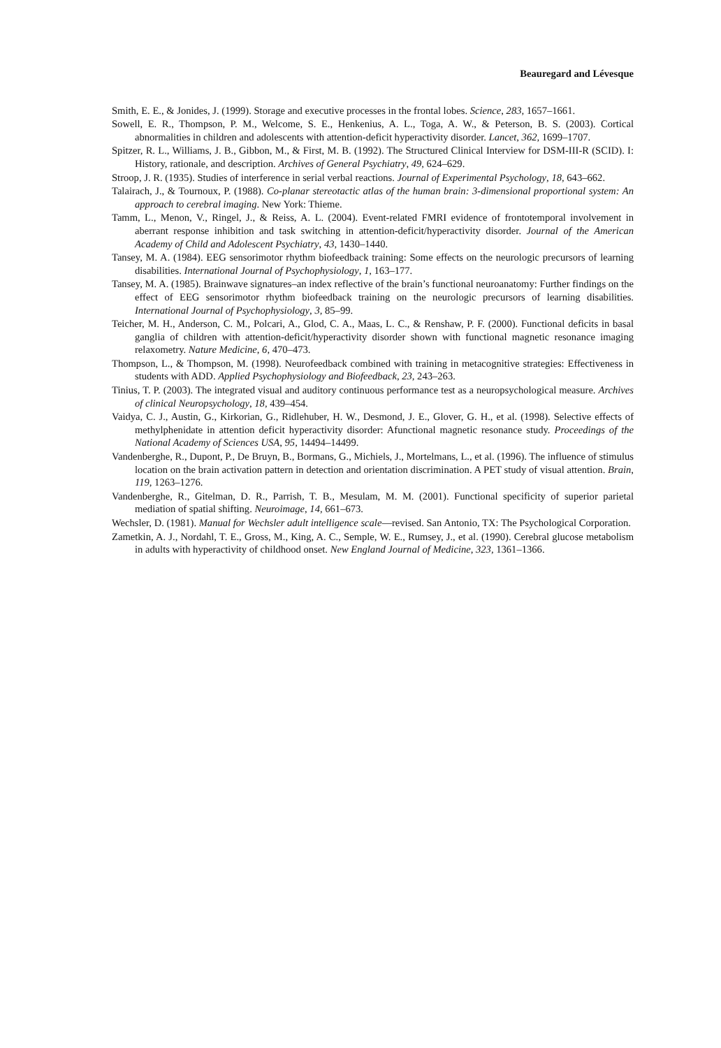Beauregard and Lévesque
Smith, E. E., & Jonides, J. (1999). Storage and executive processes in the frontal lobes. Science, 283, 1657–1661.
Sowell, E. R., Thompson, P. M., Welcome, S. E., Henkenius, A. L., Toga, A. W., & Peterson, B. S. (2003). Cortical abnormalities in children and adolescents with attention-deficit hyperactivity disorder. Lancet, 362, 1699–1707.
Spitzer, R. L., Williams, J. B., Gibbon, M., & First, M. B. (1992). The Structured Clinical Interview for DSM-III-R (SCID). I: History, rationale, and description. Archives of General Psychiatry, 49, 624–629.
Stroop, J. R. (1935). Studies of interference in serial verbal reactions. Journal of Experimental Psychology, 18, 643–662.
Talairach, J., & Tournoux, P. (1988). Co-planar stereotactic atlas of the human brain: 3-dimensional proportional system: An approach to cerebral imaging. New York: Thieme.
Tamm, L., Menon, V., Ringel, J., & Reiss, A. L. (2004). Event-related FMRI evidence of frontotemporal involvement in aberrant response inhibition and task switching in attention-deficit/hyperactivity disorder. Journal of the American Academy of Child and Adolescent Psychiatry, 43, 1430–1440.
Tansey, M. A. (1984). EEG sensorimotor rhythm biofeedback training: Some effects on the neurologic precursors of learning disabilities. International Journal of Psychophysiology, 1, 163–177.
Tansey, M. A. (1985). Brainwave signatures–an index reflective of the brain’s functional neuroanatomy: Further findings on the effect of EEG sensorimotor rhythm biofeedback training on the neurologic precursors of learning disabilities. International Journal of Psychophysiology, 3, 85–99.
Teicher, M. H., Anderson, C. M., Polcari, A., Glod, C. A., Maas, L. C., & Renshaw, P. F. (2000). Functional deficits in basal ganglia of children with attention-deficit/hyperactivity disorder shown with functional magnetic resonance imaging relaxometry. Nature Medicine, 6, 470–473.
Thompson, L., & Thompson, M. (1998). Neurofeedback combined with training in metacognitive strategies: Effectiveness in students with ADD. Applied Psychophysiology and Biofeedback, 23, 243–263.
Tinius, T. P. (2003). The integrated visual and auditory continuous performance test as a neuropsychological measure. Archives of clinical Neuropsychology, 18, 439–454.
Vaidya, C. J., Austin, G., Kirkorian, G., Ridlehuber, H. W., Desmond, J. E., Glover, G. H., et al. (1998). Selective effects of methylphenidate in attention deficit hyperactivity disorder: Afunctional magnetic resonance study. Proceedings of the National Academy of Sciences USA, 95, 14494–14499.
Vandenberghe, R., Dupont, P., De Bruyn, B., Bormans, G., Michiels, J., Mortelmans, L., et al. (1996). The influence of stimulus location on the brain activation pattern in detection and orientation discrimination. A PET study of visual attention. Brain, 119, 1263–1276.
Vandenberghe, R., Gitelman, D. R., Parrish, T. B., Mesulam, M. M. (2001). Functional specificity of superior parietal mediation of spatial shifting. Neuroimage, 14, 661–673.
Wechsler, D. (1981). Manual for Wechsler adult intelligence scale—revised. San Antonio, TX: The Psychological Corporation.
Zametkin, A. J., Nordahl, T. E., Gross, M., King, A. C., Semple, W. E., Rumsey, J., et al. (1990). Cerebral glucose metabolism in adults with hyperactivity of childhood onset. New England Journal of Medicine, 323, 1361–1366.